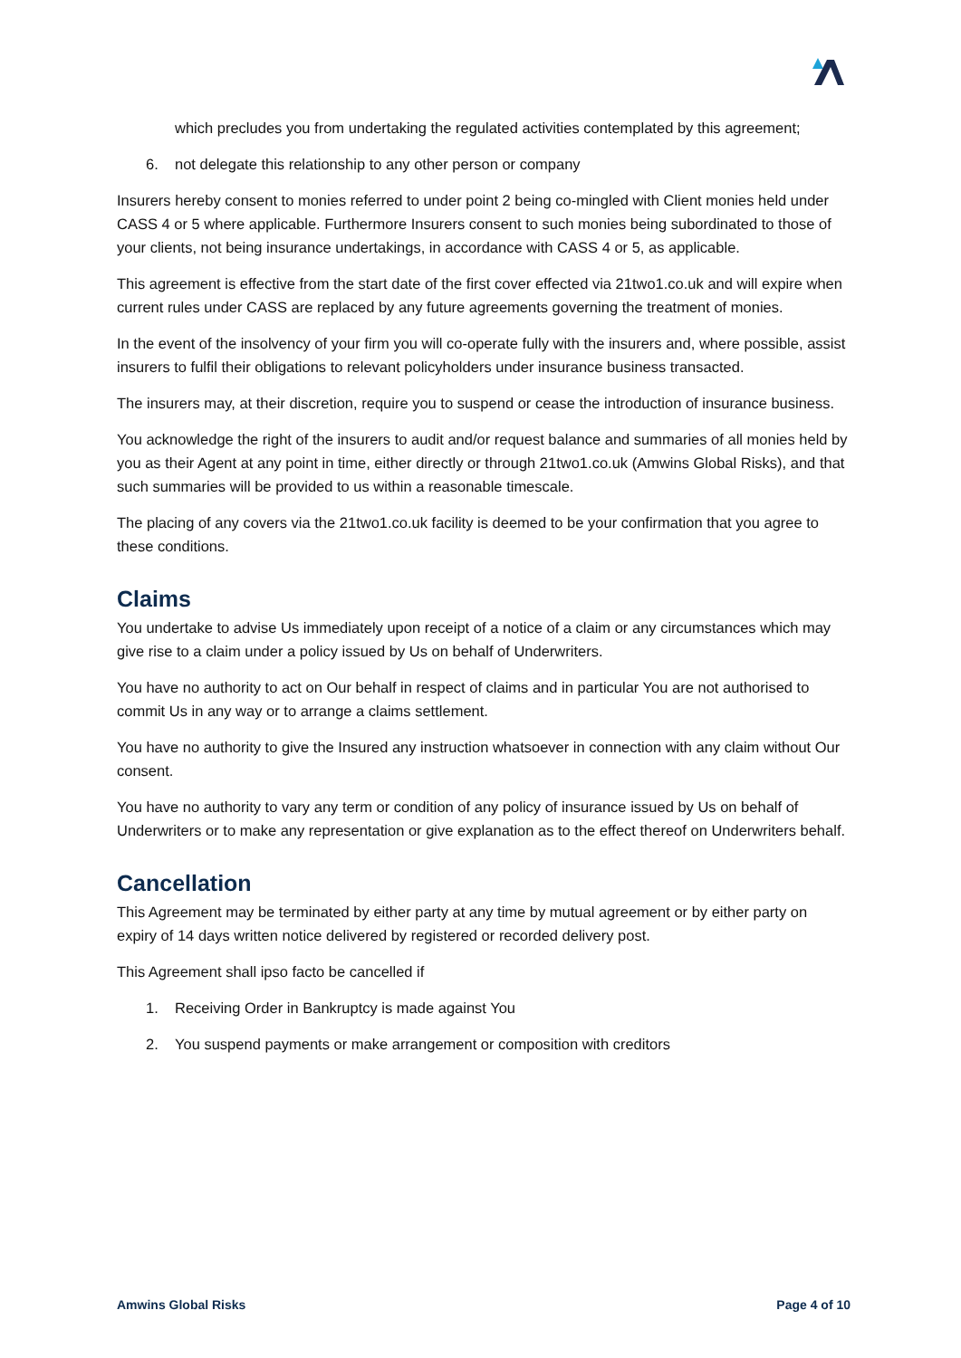which precludes you from undertaking the regulated activities contemplated by this agreement;
6. not delegate this relationship to any other person or company
Insurers hereby consent to monies referred to under point 2 being co-mingled with Client monies held under CASS 4 or 5 where applicable. Furthermore Insurers consent to such monies being subordinated to those of your clients, not being insurance undertakings, in accordance with CASS 4 or 5, as applicable.
This agreement is effective from the start date of the first cover effected via 21two1.co.uk and will expire when current rules under CASS are replaced by any future agreements governing the treatment of monies.
In the event of the insolvency of your firm you will co-operate fully with the insurers and, where possible, assist insurers to fulfil their obligations to relevant policyholders under insurance business transacted.
The insurers may, at their discretion, require you to suspend or cease the introduction of insurance business.
You acknowledge the right of the insurers to audit and/or request balance and summaries of all monies held by you as their Agent at any point in time, either directly or through 21two1.co.uk (Amwins Global Risks), and that such summaries will be provided to us within a reasonable timescale.
The placing of any covers via the 21two1.co.uk facility is deemed to be your confirmation that you agree to these conditions.
Claims
You undertake to advise Us immediately upon receipt of a notice of a claim or any circumstances which may give rise to a claim under a policy issued by Us on behalf of Underwriters.
You have no authority to act on Our behalf in respect of claims and in particular You are not authorised to commit Us in any way or to arrange a claims settlement.
You have no authority to give the Insured any instruction whatsoever in connection with any claim without Our consent.
You have no authority to vary any term or condition of any policy of insurance issued by Us on behalf of Underwriters or to make any representation or give explanation as to the effect thereof on Underwriters behalf.
Cancellation
This Agreement may be terminated by either party at any time by mutual agreement or by either party on expiry of 14 days written notice delivered by registered or recorded delivery post.
This Agreement shall ipso facto be cancelled if
1. Receiving Order in Bankruptcy is made against You
2. You suspend payments or make arrangement or composition with creditors
Amwins Global Risks Page 4 of 10